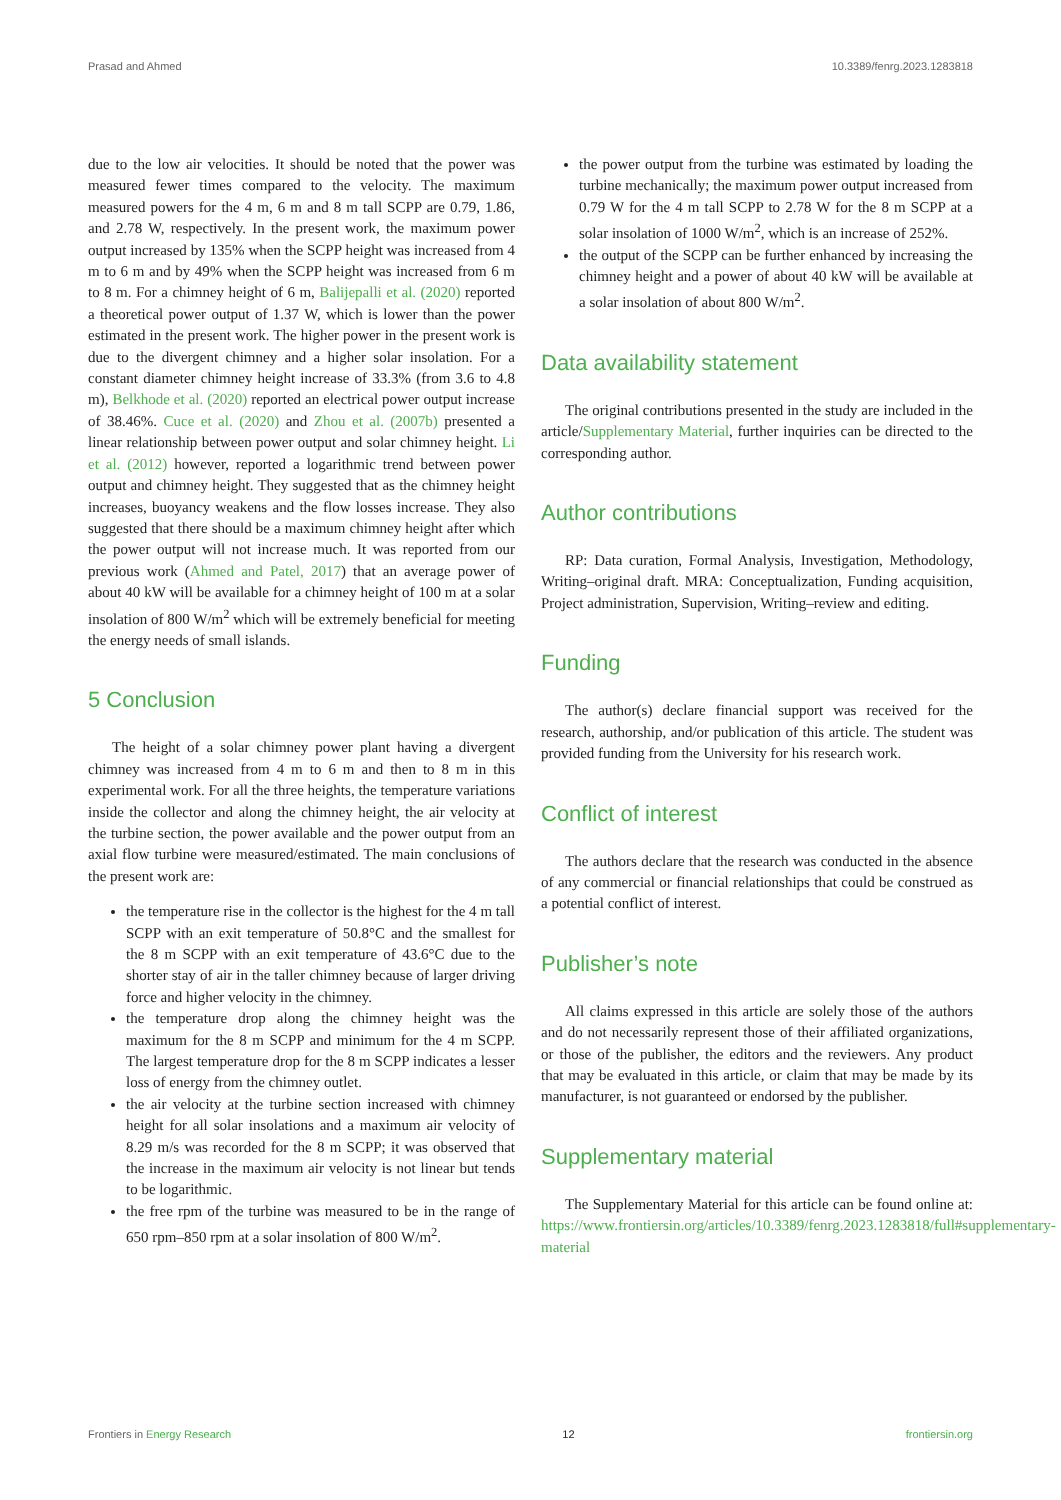Prasad and Ahmed 10.3389/fenrg.2023.1283818
due to the low air velocities. It should be noted that the power was measured fewer times compared to the velocity. The maximum measured powers for the 4 m, 6 m and 8 m tall SCPP are 0.79, 1.86, and 2.78 W, respectively. In the present work, the maximum power output increased by 135% when the SCPP height was increased from 4 m to 6 m and by 49% when the SCPP height was increased from 6 m to 8 m. For a chimney height of 6 m, Balijepalli et al. (2020) reported a theoretical power output of 1.37 W, which is lower than the power estimated in the present work. The higher power in the present work is due to the divergent chimney and a higher solar insolation. For a constant diameter chimney height increase of 33.3% (from 3.6 to 4.8 m), Belkhode et al. (2020) reported an electrical power output increase of 38.46%. Cuce et al. (2020) and Zhou et al. (2007b) presented a linear relationship between power output and solar chimney height. Li et al. (2012) however, reported a logarithmic trend between power output and chimney height. They suggested that as the chimney height increases, buoyancy weakens and the flow losses increase. They also suggested that there should be a maximum chimney height after which the power output will not increase much. It was reported from our previous work (Ahmed and Patel, 2017) that an average power of about 40 kW will be available for a chimney height of 100 m at a solar insolation of 800 W/m<sup>2</sup> which will be extremely beneficial for meeting the energy needs of small islands.
5 Conclusion
The height of a solar chimney power plant having a divergent chimney was increased from 4 m to 6 m and then to 8 m in this experimental work. For all the three heights, the temperature variations inside the collector and along the chimney height, the air velocity at the turbine section, the power available and the power output from an axial flow turbine were measured/estimated. The main conclusions of the present work are:
the temperature rise in the collector is the highest for the 4 m tall SCPP with an exit temperature of 50.8°C and the smallest for the 8 m SCPP with an exit temperature of 43.6°C due to the shorter stay of air in the taller chimney because of larger driving force and higher velocity in the chimney.
the temperature drop along the chimney height was the maximum for the 8 m SCPP and minimum for the 4 m SCPP. The largest temperature drop for the 8 m SCPP indicates a lesser loss of energy from the chimney outlet.
the air velocity at the turbine section increased with chimney height for all solar insolations and a maximum air velocity of 8.29 m/s was recorded for the 8 m SCPP; it was observed that the increase in the maximum air velocity is not linear but tends to be logarithmic.
the free rpm of the turbine was measured to be in the range of 650 rpm–850 rpm at a solar insolation of 800 W/m<sup>2</sup>.
the power output from the turbine was estimated by loading the turbine mechanically; the maximum power output increased from 0.79 W for the 4 m tall SCPP to 2.78 W for the 8 m SCPP at a solar insolation of 1000 W/m<sup>2</sup>, which is an increase of 252%.
the output of the SCPP can be further enhanced by increasing the chimney height and a power of about 40 kW will be available at a solar insolation of about 800 W/m<sup>2</sup>.
Data availability statement
The original contributions presented in the study are included in the article/Supplementary Material, further inquiries can be directed to the corresponding author.
Author contributions
RP: Data curation, Formal Analysis, Investigation, Methodology, Writing–original draft. MRA: Conceptualization, Funding acquisition, Project administration, Supervision, Writing–review and editing.
Funding
The author(s) declare financial support was received for the research, authorship, and/or publication of this article. The student was provided funding from the University for his research work.
Conflict of interest
The authors declare that the research was conducted in the absence of any commercial or financial relationships that could be construed as a potential conflict of interest.
Publisher’s note
All claims expressed in this article are solely those of the authors and do not necessarily represent those of their affiliated organizations, or those of the publisher, the editors and the reviewers. Any product that may be evaluated in this article, or claim that may be made by its manufacturer, is not guaranteed or endorsed by the publisher.
Supplementary material
The Supplementary Material for this article can be found online at: https://www.frontiersin.org/articles/10.3389/fenrg.2023.1283818/full#supplementary-material
Frontiers in Energy Research 12 frontiersin.org